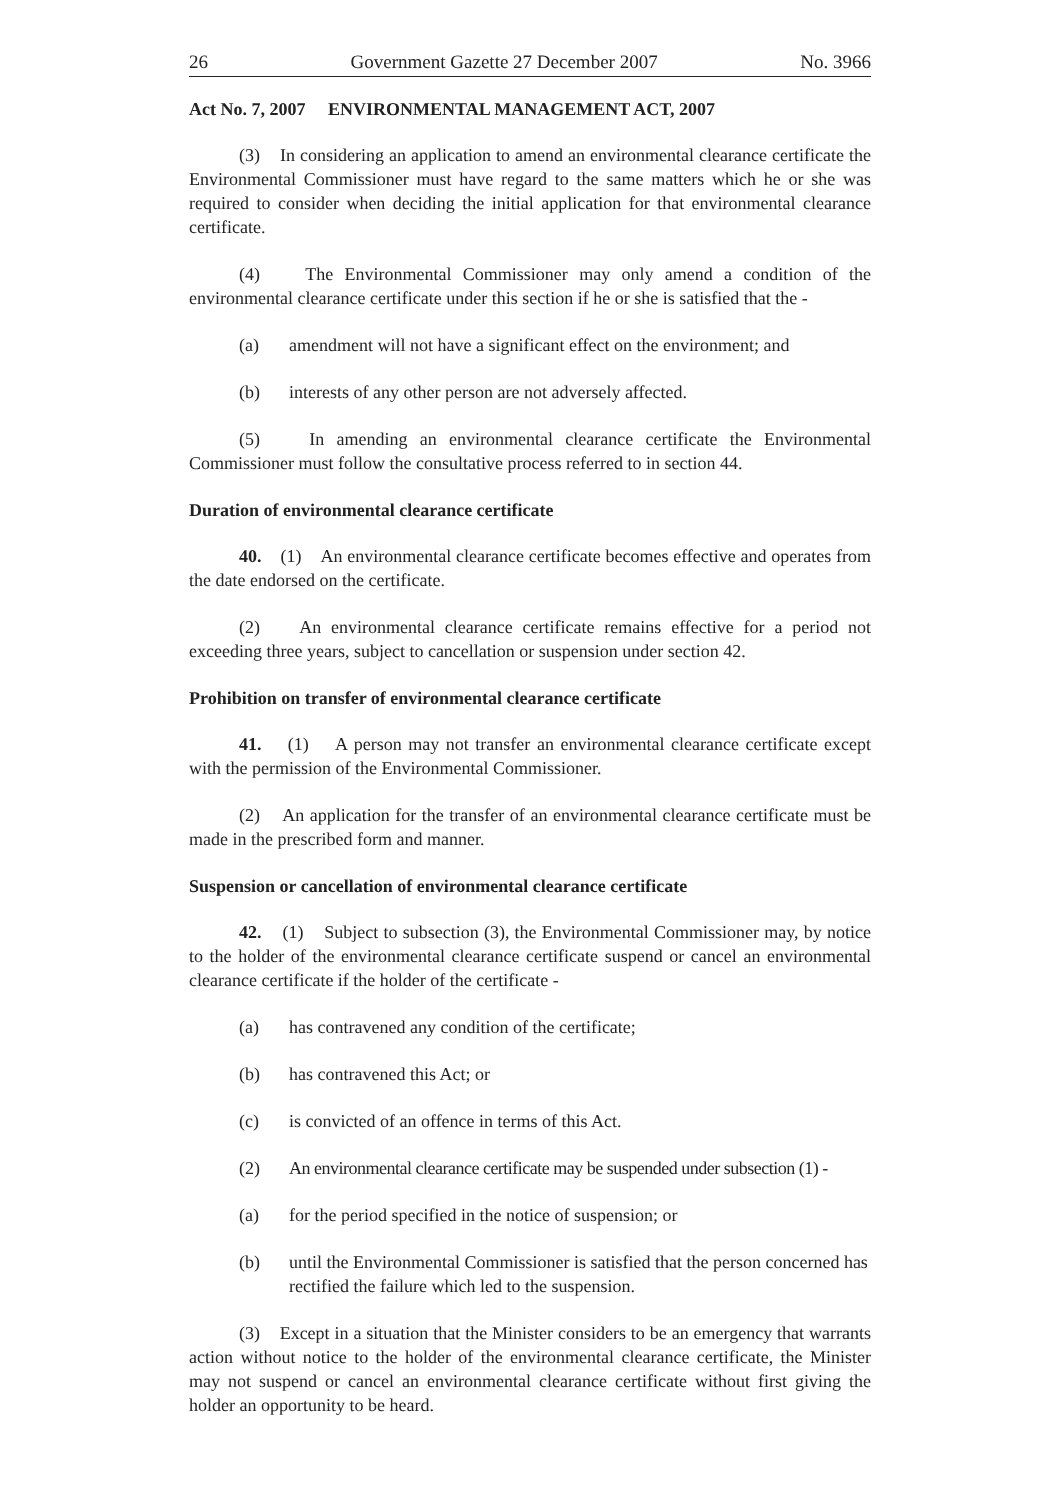26 Government Gazette 27 December 2007 No. 3966
Act No. 7, 2007 ENVIRONMENTAL MANAGEMENT ACT, 2007
(3) In considering an application to amend an environmental clearance certificate the Environmental Commissioner must have regard to the same matters which he or she was required to consider when deciding the initial application for that environmental clearance certificate.
(4) The Environmental Commissioner may only amend a condition of the environmental clearance certificate under this section if he or she is satisfied that the -
(a) amendment will not have a significant effect on the environment; and
(b) interests of any other person are not adversely affected.
(5) In amending an environmental clearance certificate the Environmental Commissioner must follow the consultative process referred to in section 44.
Duration of environmental clearance certificate
40. (1) An environmental clearance certificate becomes effective and operates from the date endorsed on the certificate.
(2) An environmental clearance certificate remains effective for a period not exceeding three years, subject to cancellation or suspension under section 42.
Prohibition on transfer of environmental clearance certificate
41. (1) A person may not transfer an environmental clearance certificate except with the permission of the Environmental Commissioner.
(2) An application for the transfer of an environmental clearance certificate must be made in the prescribed form and manner.
Suspension or cancellation of environmental clearance certificate
42. (1) Subject to subsection (3), the Environmental Commissioner may, by notice to the holder of the environmental clearance certificate suspend or cancel an environmental clearance certificate if the holder of the certificate -
(a) has contravened any condition of the certificate;
(b) has contravened this Act; or
(c) is convicted of an offence in terms of this Act.
(2) An environmental clearance certificate may be suspended under subsection (1) -
(a) for the period specified in the notice of suspension; or
(b) until the Environmental Commissioner is satisfied that the person concerned has rectified the failure which led to the suspension.
(3) Except in a situation that the Minister considers to be an emergency that warrants action without notice to the holder of the environmental clearance certificate, the Minister may not suspend or cancel an environmental clearance certificate without first giving the holder an opportunity to be heard.